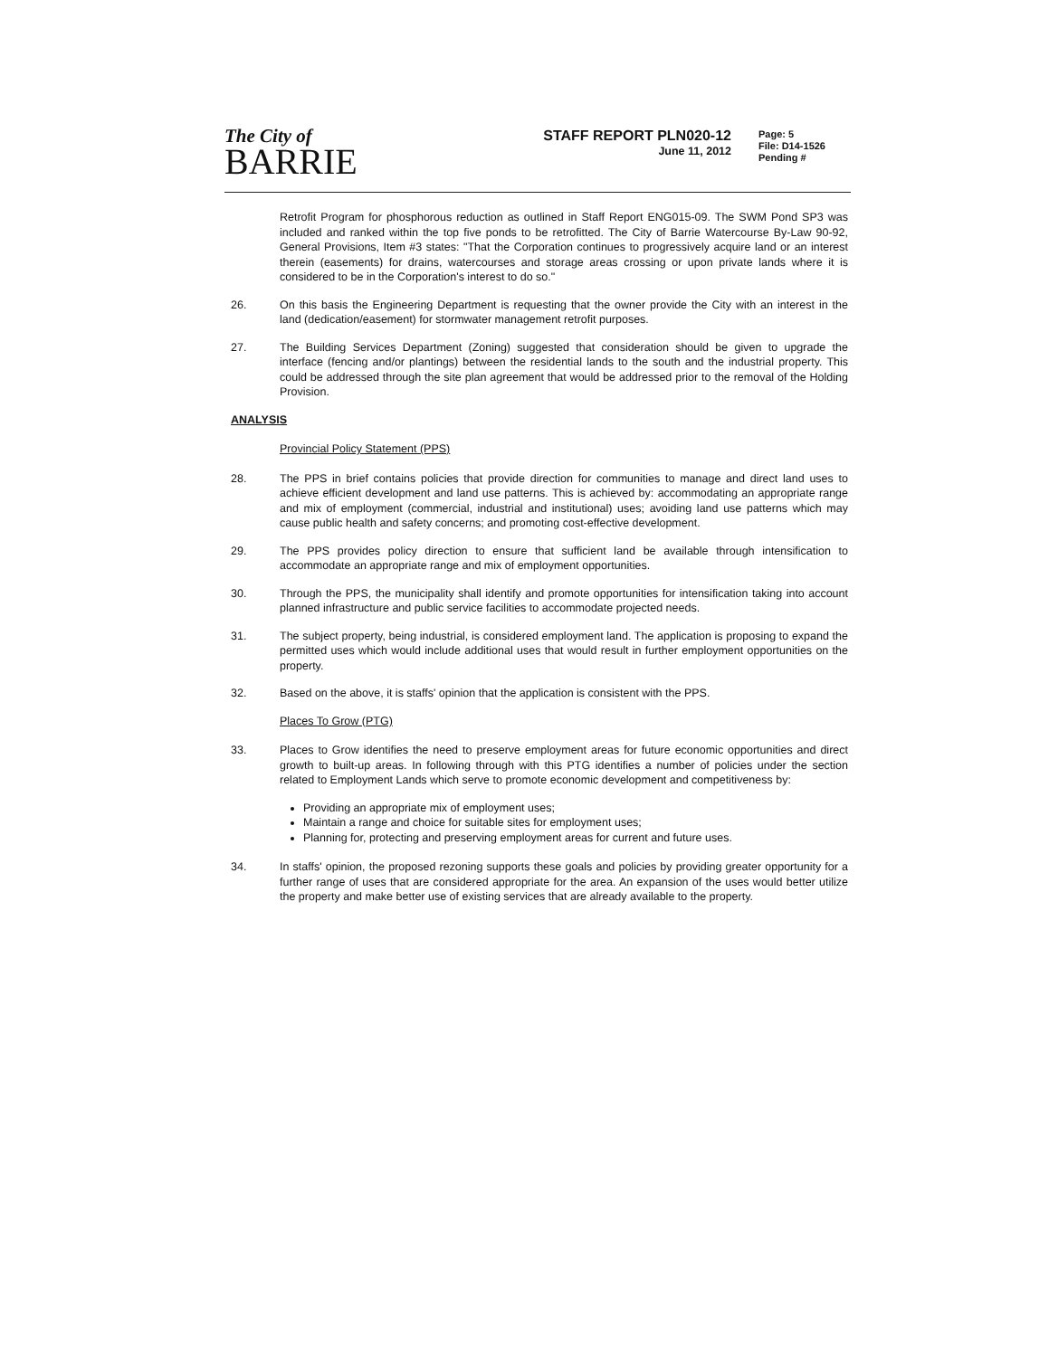The City of
BARRIE
STAFF REPORT PLN020-12
June 11, 2012
Page: 5
File: D14-1526
Pending #
Retrofit Program for phosphorous reduction as outlined in Staff Report ENG015-09. The SWM Pond SP3 was included and ranked within the top five ponds to be retrofitted. The City of Barrie Watercourse By-Law 90-92, General Provisions, Item #3 states: "That the Corporation continues to progressively acquire land or an interest therein (easements) for drains, watercourses and storage areas crossing or upon private lands where it is considered to be in the Corporation's interest to do so."
26. On this basis the Engineering Department is requesting that the owner provide the City with an interest in the land (dedication/easement) for stormwater management retrofit purposes.
27. The Building Services Department (Zoning) suggested that consideration should be given to upgrade the interface (fencing and/or plantings) between the residential lands to the south and the industrial property. This could be addressed through the site plan agreement that would be addressed prior to the removal of the Holding Provision.
ANALYSIS
Provincial Policy Statement (PPS)
28. The PPS in brief contains policies that provide direction for communities to manage and direct land uses to achieve efficient development and land use patterns. This is achieved by: accommodating an appropriate range and mix of employment (commercial, industrial and institutional) uses; avoiding land use patterns which may cause public health and safety concerns; and promoting cost-effective development.
29. The PPS provides policy direction to ensure that sufficient land be available through intensification to accommodate an appropriate range and mix of employment opportunities.
30. Through the PPS, the municipality shall identify and promote opportunities for intensification taking into account planned infrastructure and public service facilities to accommodate projected needs.
31. The subject property, being industrial, is considered employment land. The application is proposing to expand the permitted uses which would include additional uses that would result in further employment opportunities on the property.
32. Based on the above, it is staffs' opinion that the application is consistent with the PPS.
Places To Grow (PTG)
33. Places to Grow identifies the need to preserve employment areas for future economic opportunities and direct growth to built-up areas. In following through with this PTG identifies a number of policies under the section related to Employment Lands which serve to promote economic development and competitiveness by:
Providing an appropriate mix of employment uses;
Maintain a range and choice for suitable sites for employment uses;
Planning for, protecting and preserving employment areas for current and future uses.
34. In staffs' opinion, the proposed rezoning supports these goals and policies by providing greater opportunity for a further range of uses that are considered appropriate for the area. An expansion of the uses would better utilize the property and make better use of existing services that are already available to the property.